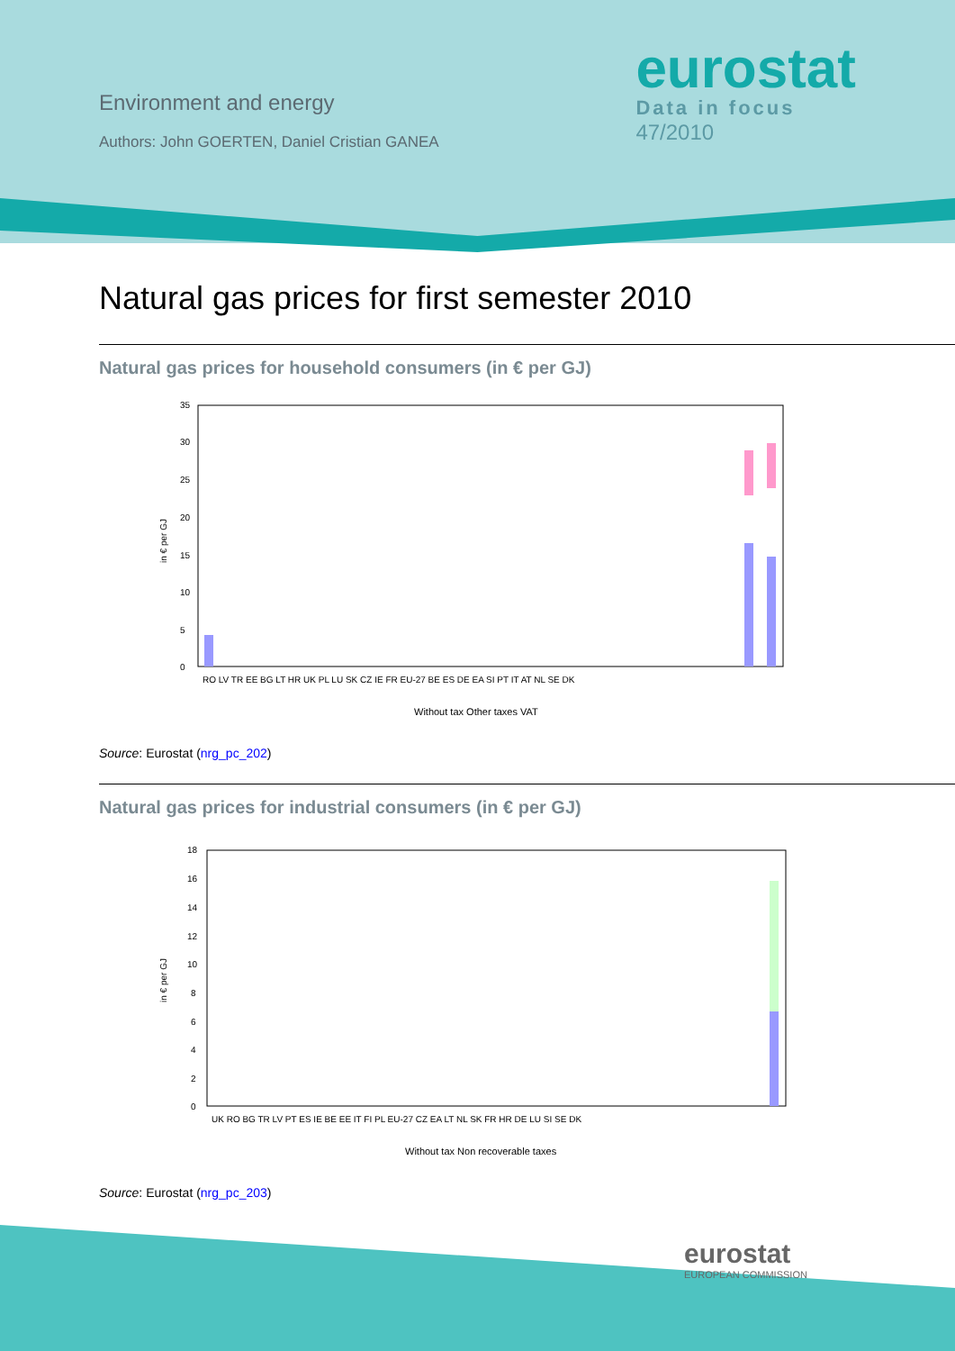Environment and energy
Authors: John GOERTEN, Daniel Cristian GANEA
eurostat
Data in focus
47/2010
Natural gas prices for first semester 2010
Natural gas prices for household consumers (in € per GJ)
in € per GJ
0
5
10
15
20
25
30
35
RO LV TR EE BG LT HR UK PL LU SK CZ IE FR EU-27 BE ES DE EA SI PT IT AT NL SE DK
Without tax Other taxes VAT
Source: Eurostat (nrg_pc_202)
Natural gas prices for industrial consumers (in € per GJ)
in € per GJ
0
2
4
6
8
10
12
14
16
18
UK RO BG TR LV PT ES IE BE EE IT FI PL EU-27 CZ EA LT NL SK FR HR DE LU SI SE DK
Without tax Non recoverable taxes
Source: Eurostat (nrg_pc_203)
eurostat
EUROPEAN COMMISSION